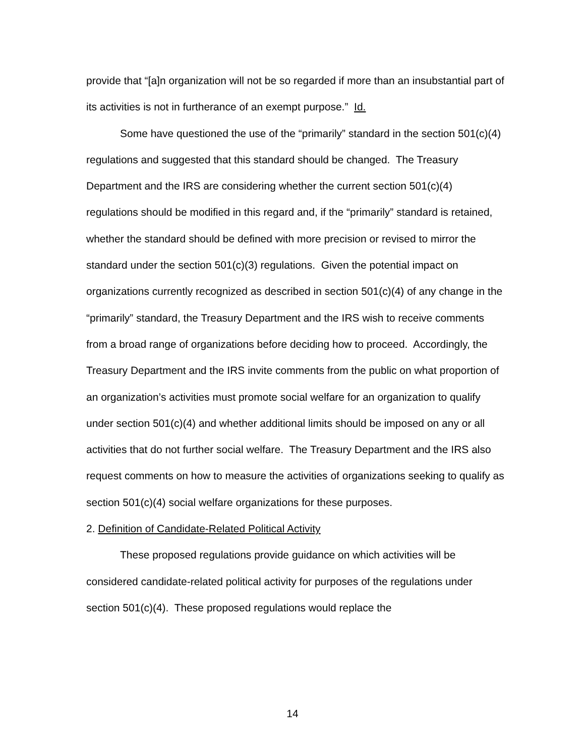provide that “[a]n organization will not be so regarded if more than an insubstantial part of its activities is not in furtherance of an exempt purpose.” Id.
Some have questioned the use of the “primarily” standard in the section 501(c)(4) regulations and suggested that this standard should be changed. The Treasury Department and the IRS are considering whether the current section 501(c)(4) regulations should be modified in this regard and, if the “primarily” standard is retained, whether the standard should be defined with more precision or revised to mirror the standard under the section 501(c)(3) regulations. Given the potential impact on organizations currently recognized as described in section 501(c)(4) of any change in the “primarily” standard, the Treasury Department and the IRS wish to receive comments from a broad range of organizations before deciding how to proceed. Accordingly, the Treasury Department and the IRS invite comments from the public on what proportion of an organization’s activities must promote social welfare for an organization to qualify under section 501(c)(4) and whether additional limits should be imposed on any or all activities that do not further social welfare. The Treasury Department and the IRS also request comments on how to measure the activities of organizations seeking to qualify as section 501(c)(4) social welfare organizations for these purposes.
2. Definition of Candidate-Related Political Activity
These proposed regulations provide guidance on which activities will be considered candidate-related political activity for purposes of the regulations under section 501(c)(4). These proposed regulations would replace the
14